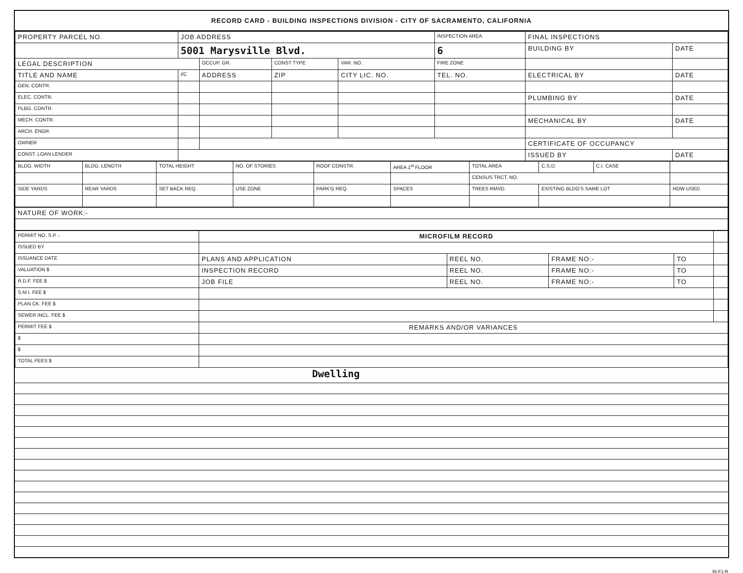RECORD CARD - BUILDING INSPECTIONS DIVISION - CITY OF SACRAMENTO, CALIFORNIA
| PROPERTY PARCEL NO. | JOB ADDRESS | | | | INSPECTION AREA | FINAL INSPECTIONS | |
| --- | --- | --- | --- | --- | --- | --- | --- |
| | 5001 Marysville Blvd. | | | | 6 | BUILDING BY | DATE |
| LEGAL DESCRIPTION | | OCCUP. GR. | CONST TYPE | VAR. NO. | FIRE ZONE | | |
| TITLE AND NAME | I/C | ADDRESS | ZIP | CITY LIC. NO. | TEL. NO. | ELECTRICAL BY | DATE |
| GEN. CONTR. | | | | | | | |
| ELEC. CONTR. | | | | | | PLUMBING BY | DATE |
| PLBG. CONTR. | | | | | | | |
| MECH. CONTR. | | | | | | MECHANICAL BY | DATE |
| ARCH. ENGR. | | | | | | | |
| OWNER | | | | | | CERTIFICATE OF OCCUPANCY | |
| CONST. LOAN LENDER | | | | | | ISSUED BY | DATE |
| BLDG. WIDTH | BLDG. LENGTH | TOTAL HEIGHT | NO. OF STORIES | ROOF CONSTR. | AREA 1<sup>st</sup> FLOOR | TOTAL AREA | C.S.D. | C.I. CASE | |
| | | | | | | CENSUS TRCT. NO. | | | |
| SIDE YARDS | REAR YARDS | SET BACK REQ. | USE ZONE | PARK'G REQ. | SPACES | TREES RMVD. | EXISTING BLDG'S SAME LOT | | HOW USED |
| NATURE OF WORK:- |
| PERMIT NO. S.P. - | MICROFILM RECORD | | | | |
| ISSUED BY | | | | | |
| ISSUANCE DATE | PLANS AND APPLICATION | REEL NO. | FRAME NO:- | TO | |
| VALUATION $ | INSPECTION RECORD | REEL NO. | FRAME NO:- | TO | |
| R.D.F. FEE $ | JOB FILE | REEL NO. | FRAME NO:- | TO | |
| S.M.I. FEE $ | | | | | |
| PLAN CK. FEE $ | | | | | |
| SEWER INCL. FEE $ | | | | | |
| PERMIT FEE $ | REMARKS AND/OR VARIANCES | | | | |
| $ | | | | | |
| $ | | | | | |
| TOTAL FEES $ | | | | | |
Dwelling
BI-F1-R